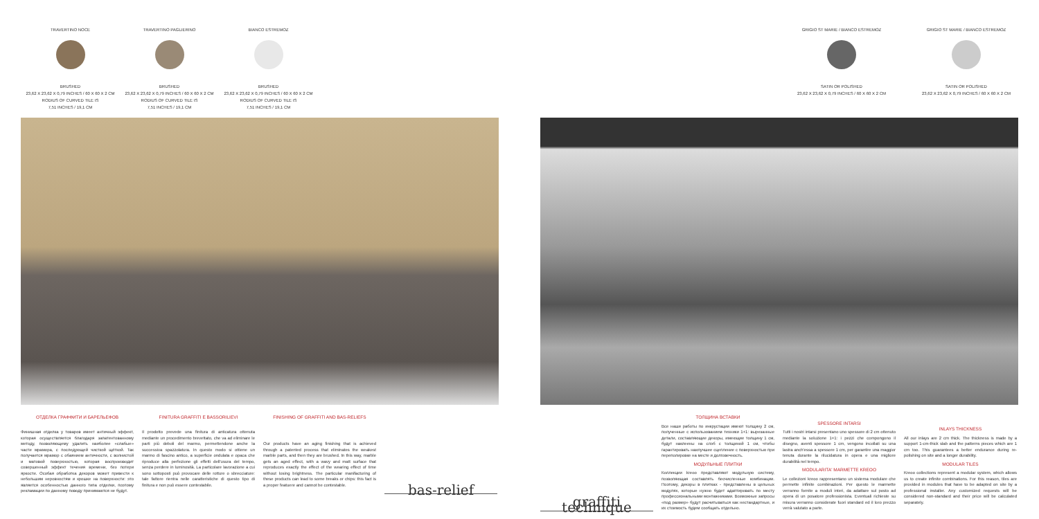TRAVERTINO NOCE
BRUSHED
23,62 X 23,62 X 0,79 INCHES / 60 X 60 X 2 CM
RODIUS OF CURVED TILE IS
7,51 INCHES / 19,1 CM
TRAVERTINO PAGLIERINO
BRUSHED
23,62 X 23,62 X 0,79 INCHES / 60 X 60 X 2 CM
RODIUS OF CURVED TILE IS
7,51 INCHES / 19,1 CM
BIANCO ESTREMOZ
BRUSHED
23,62 X 23,62 X 0,79 INCHES / 60 X 60 X 2 CM
RODIUS OF CURVED TILE IS
7,51 INCHES / 19,1 CM
ОТДЕЛКА ГРАФФИТИ И БАРЕЛЬЕФОВ
Финишная отделка у товаров имеет античный эффект, которая осуществляется благодаря запатентованному методу, позволяющему удалить наиболее «слабые» части мрамора, с последующей чисткой щёткой. Так получается мрамор с обаянием античности, с волнистой и матовой поверхностью, которая воспроизводит совершенный эффект течения времени, без потери яркости. Особая обработка декоров может привести к небольшим неровностям и крошке на поверхности: это является особенностью данного типа отделки, поэтому рекламации по данному поводу принимаются не будут.
FINITURA GRAFFITI E BASSORILIEVI
Il prodotto prevede una finitura di anticatura ottenuta mediante un procedimento brevettato, che va ad eliminare le parti più deboli del marmo, permettendone anche la successiva spazzolatura. In questo modo si ottiene un marmo di fascino antico, a superficie ondulata e opaca che riproduce alla perfezione gli effetti dell'usura del tempo, senza perdere in luminosità. La particolare lavorazione a cui sono sottoposti può provocare delle rotture o sbrecciature: tale fattore rientra nelle caratteristiche di questo tipo di finitura e non può essere contestabile.
FINISHING OF GRAFFITI AND BAS-RELIEFS
Our products have an aging finishing that is achieved through a patented process that eliminates the weakest marble parts, and then they are brushed. In this way, marble gets an aged effect, with a wavy and matt surface that reproduces exactly the effect of the wearing effect of time without losing brightness. The particular manifacturing of these products can lead to some breaks or chips: this fact is a proper featuere and cannot be contestable.
bas-relief
GRIGIO ST MARIE / BIANCO ESTREMOZ
SATIN OR POLISHED
23,62 X 23,62 X 0,79 INCHES / 60 X 60 X 2 CM
GRIGIO ST MARIE / BIANCO ESTREMOZ
SATIN OR POLISHED
23,62 X 23,62 X 0,79 INCHES / 60 X 60 X 2 CM
graffiti technique
ТОЛЩИНА ВСТАВКИ
Все наши работы по инкрустации имеют толщину 2 см, полученные с использованием техники 1+1: вырезанные детали, составляющие декоры, имеющие толщину 1 см, будут наклеены на слэб с толщиной 1 см, чтобы гарантировать наилучшее сцепление с поверхностью при переполировке на месте и долговечность.
МОДУЛЬНЫЕ ПЛИТКИ
Коллекции kreoo представляют модульную систему, позволяющая составлять бесчисленные комбинации. Поэтому, декоры в плитках - представлены в цельных модулях, которые нужно будет адаптировать по месту профессиональными монтажниками. Возможные запросы «под размер» будут расчитываться как нестандартные, и их стоимость будем сообщать отдельно.
SPESSORE INTARSI
Tutti i nostri intarsi presentano uno spessore di 2 cm ottenuto mediante la soluzione 1+1: i pezzi che compongono il disegno, aventi spessore 1 cm, vengono incollati su una lastra anch'essa a spessore 1 cm, per garantire una maggior tenuta durante la rilucidatura in opera e una migliore durabilità nel tempo.
MODULARITA' MARMETTE KREOO
Le collezioni kreoo rappresentano un sistema modulare che permette infinite combinazioni. Per questo le marmette verranno fornite a moduli interi, da adattare sul posto ad opera di un posatore professionista. Eventuali richieste su misura verranno considerate fuori standard ed il loro prezzo verrà valutato a parte.
INLAYS THICKNESS
All our inlays are 2 cm thick. The thickness is made by a support 1-cm-thick slab and the patterns pieces which are 1 cm too. This guarantees a better endurance during re-polishing on site and a longer durability.
MODULAR TILES
Kreoo collections represent a modular system, which allows us to create infinite combinations. For this reason, tiles are provided in modules that have to be adapted on site by a professional installer. Any customized requests will be considered non-standard and their price will be calculated separately.